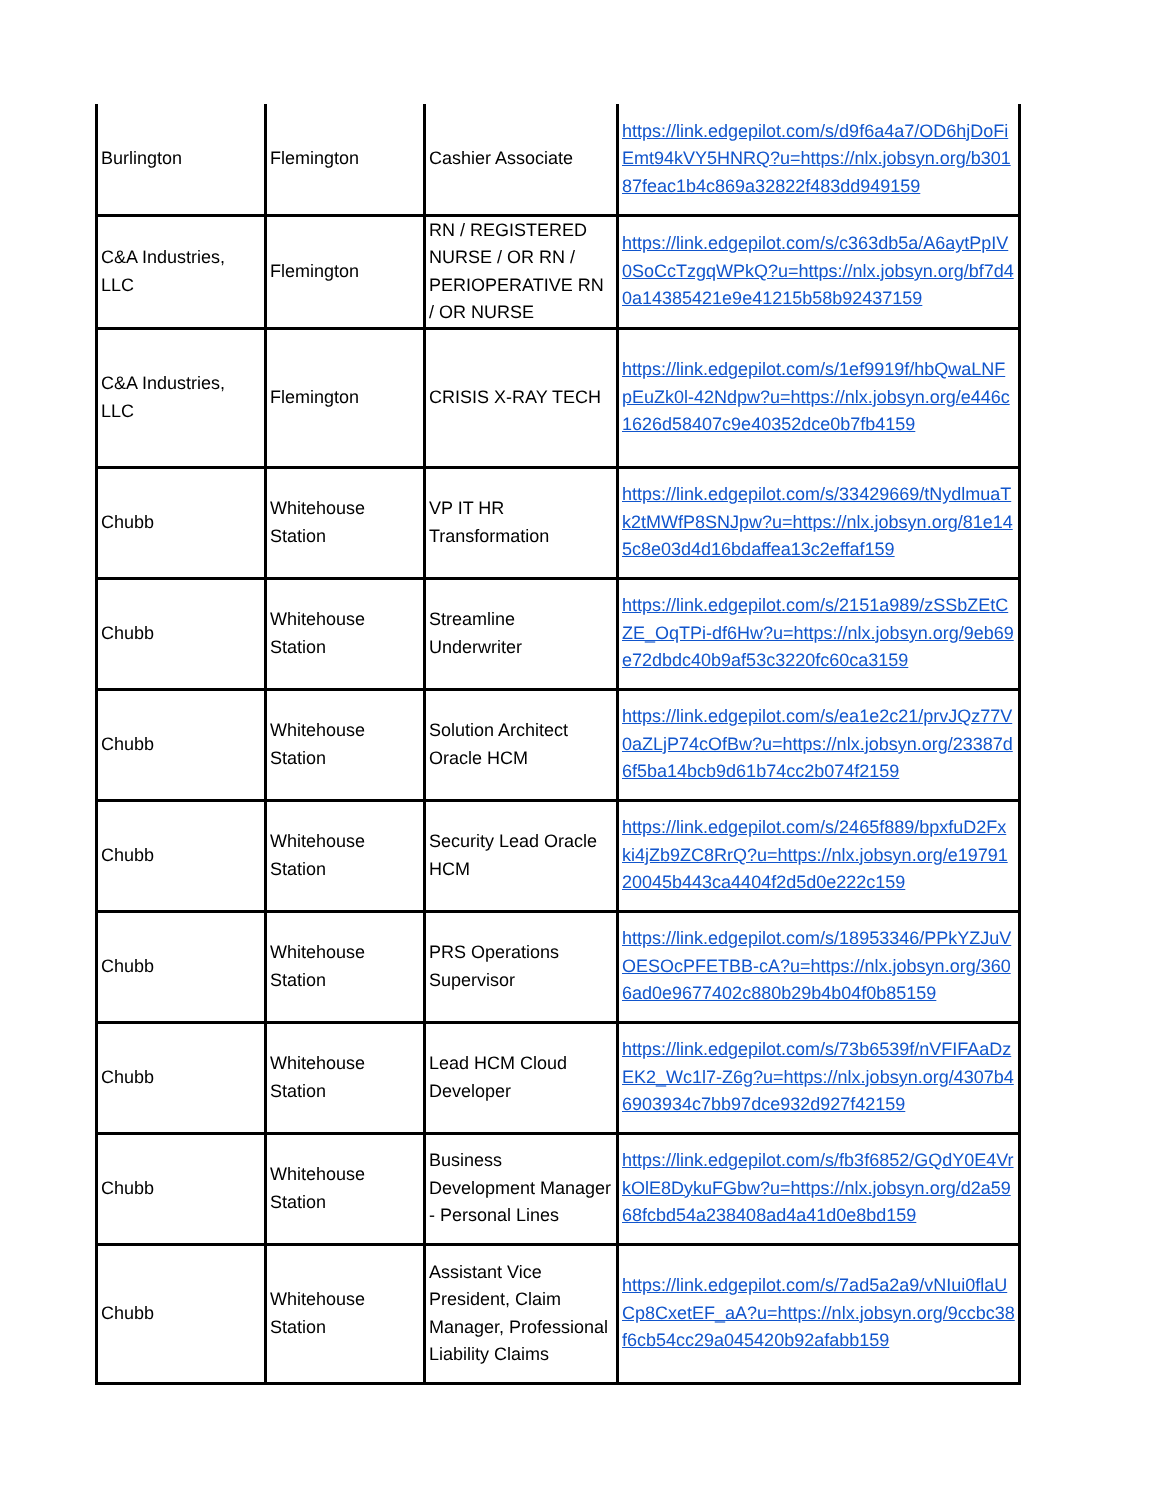| Burlington | Flemington | Cashier Associate | https://link.edgepilot.com/s/d9f6a4a7/OD6hjDoFiEmt94kVY5HNRQ?u=https://nlx.jobsyn.org/b30187feac1b4c869a32822f483dd949159 |
| C&A Industries, LLC | Flemington | RN / REGISTERED NURSE / OR RN / PERIOPERATIVE RN / OR NURSE | https://link.edgepilot.com/s/c363db5a/A6aytPpIV0SoCcTzgqWPkQ?u=https://nlx.jobsyn.org/bf7d40a14385421e9e41215b58b92437159 |
| C&A Industries, LLC | Flemington | CRISIS X-RAY TECH | https://link.edgepilot.com/s/1ef9919f/hbQwaLNFpEuZk0l-42Ndpw?u=https://nlx.jobsyn.org/e446c1626d58407c9e40352dce0b7fb4159 |
| Chubb | Whitehouse Station | VP IT HR Transformation | https://link.edgepilot.com/s/33429669/tNydlmuaTk2tMWfP8SNJpw?u=https://nlx.jobsyn.org/81e145c8e03d4d16bdaffea13c2effaf159 |
| Chubb | Whitehouse Station | Streamline Underwriter | https://link.edgepilot.com/s/2151a989/zSSbZEtCZE_OqTPi-df6Hw?u=https://nlx.jobsyn.org/9eb69e72dbdc40b9af53c3220fc60ca3159 |
| Chubb | Whitehouse Station | Solution Architect Oracle HCM | https://link.edgepilot.com/s/ea1e2c21/prvJQz77V0aZLjP74cOfBw?u=https://nlx.jobsyn.org/23387d6f5ba14bcb9d61b74cc2b074f2159 |
| Chubb | Whitehouse Station | Security Lead Oracle HCM | https://link.edgepilot.com/s/2465f889/bpxfuD2Fxki4jZb9ZC8RrQ?u=https://nlx.jobsyn.org/e1979120045b443ca4404f2d5d0e222c159 |
| Chubb | Whitehouse Station | PRS Operations Supervisor | https://link.edgepilot.com/s/18953346/PPkYZJuVOESOcPFETBB-cA?u=https://nlx.jobsyn.org/3606ad0e9677402c880b29b4b04f0b85159 |
| Chubb | Whitehouse Station | Lead HCM Cloud Developer | https://link.edgepilot.com/s/73b6539f/nVFIFAaDzEK2_Wc1l7-Z6g?u=https://nlx.jobsyn.org/4307b46903934c7bb97dce932d927f42159 |
| Chubb | Whitehouse Station | Business Development Manager - Personal Lines | https://link.edgepilot.com/s/fb3f6852/GQdY0E4VrkOlE8DykuFGbw?u=https://nlx.jobsyn.org/d2a5968fcbd54a238408ad4a41d0e8bd159 |
| Chubb | Whitehouse Station | Assistant Vice President, Claim Manager, Professional Liability Claims | https://link.edgepilot.com/s/7ad5a2a9/vNIui0flaUCp8CxetEF_aA?u=https://nlx.jobsyn.org/9ccbc38f6cb54cc29a045420b92afabb159 |